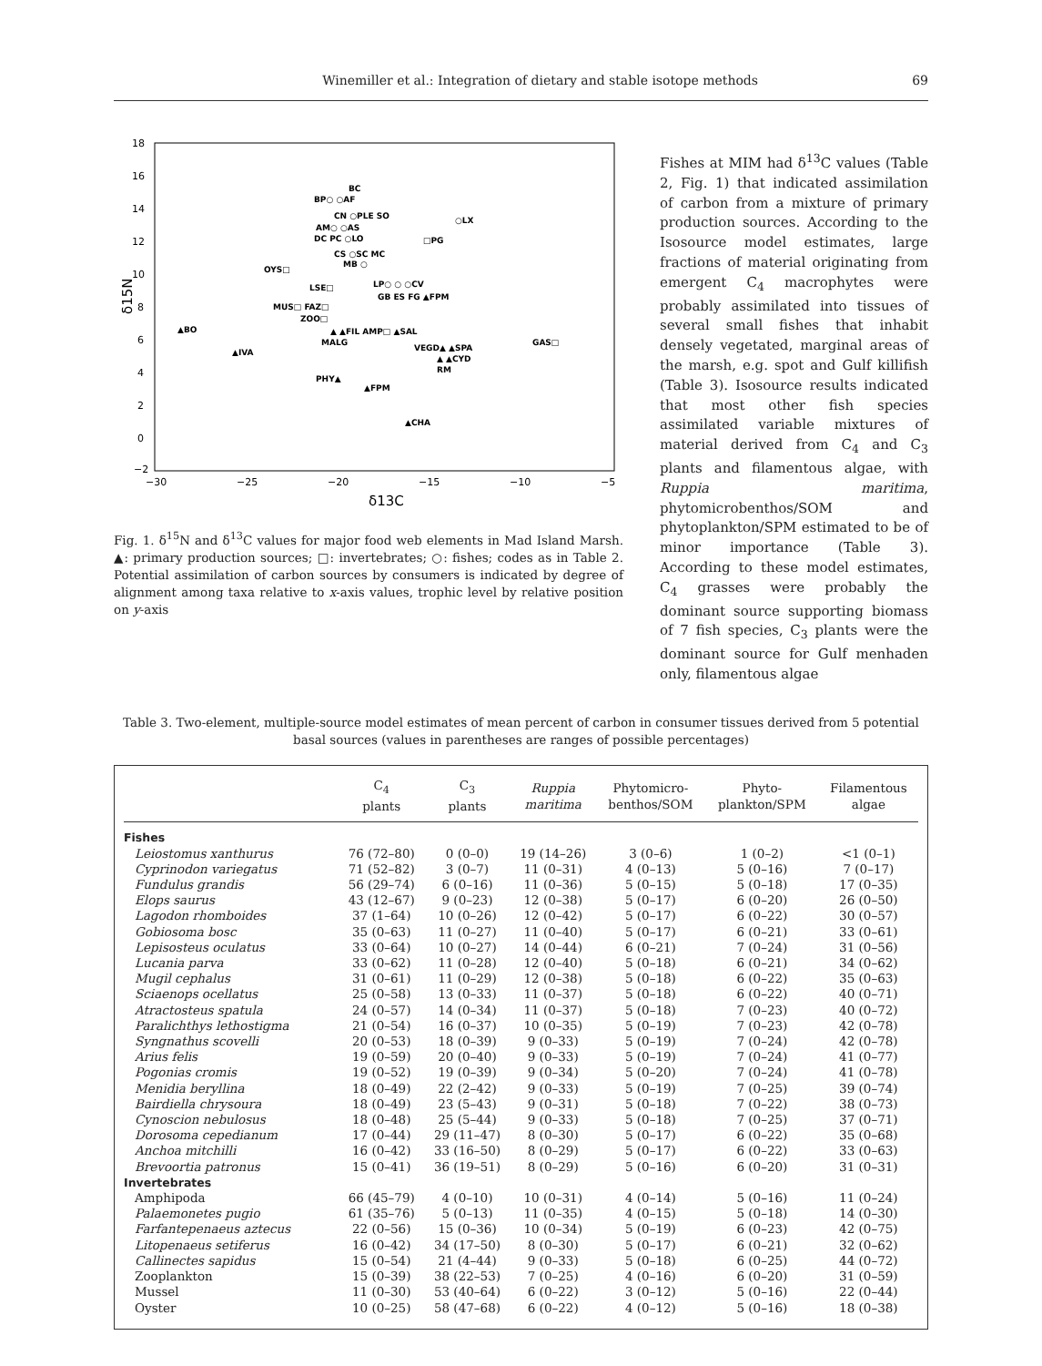Winemiller et al.: Integration of dietary and stable isotope methods 69
18
16
14
12
10
8
6
4
2
0
−2
−30
−25
−20
−15
−10
−5
δ13C
δ15N
BC
BP○ ○AF
CN ○PLE SO
AM○ ○AS
DC PC ○LO
○LX
□PG
CS ○SC MC
MB ○
OYS□
LP○ ○ ○CV
LSE□
GB ES FG ▲FPM
MUS□ FAZ□
ZOO□
▲BO
▲ ▲FIL AMP□ ▲SAL
MALG
GAS□
VEGD▲ ▲SPA
▲IVA
▲ ▲CYD
RM
PHY▲
▲FPM
▲CHA
Fig. 1. δ<sup>15</sup>N and δ<sup>13</sup>C values for major food web elements in Mad Island Marsh. ▲: primary production sources; □: invertebrates; ○: fishes; codes as in Table 2. Potential assimilation of carbon sources by consumers is indicated by degree of alignment among taxa relative to x-axis values, trophic level by relative position on y-axis
Fishes at MIM had δ<sup>13</sup>C values (Table 2, Fig. 1) that indicated assimilation of carbon from a mixture of primary production sources. According to the Isosource model estimates, large fractions of material originating from emergent C<sub>4</sub> macrophytes were probably assimilated into tissues of several small fishes that inhabit densely vegetated, marginal areas of the marsh, e.g. spot and Gulf killifish (Table 3). Isosource results indicated that most other fish species assimilated variable mixtures of material derived from C<sub>4</sub> and C<sub>3</sub> plants and filamentous algae, with Ruppia maritima, phytomicrobenthos/SOM and phytoplankton/SPM estimated to be of minor importance (Table 3). According to these model estimates, C<sub>4</sub> grasses were probably the dominant source supporting biomass of 7 fish species, C<sub>3</sub> plants were the dominant source for Gulf menhaden only, filamentous algae
Table 3. Two-element, multiple-source model estimates of mean percent of carbon in consumer tissues derived from 5 potential basal sources (values in parentheses are ranges of possible percentages)
| | C<sub>4</sub> plants | C<sub>3</sub> plants | Ruppia maritima | Phytomicro- benthos/SOM | Phyto- plankton/SPM | Filamentous algae |
| --- | --- | --- | --- | --- | --- | --- |
| Fishes | | | | | | |
| Leiostomus xanthurus | 76 (72–80) | 0 (0–0) | 19 (14–26) | 3 (0–6) | 1 (0–2) | <1 (0–1) |
| Cyprinodon variegatus | 71 (52–82) | 3 (0–7) | 11 (0–31) | 4 (0–13) | 5 (0–16) | 7 (0–17) |
| Fundulus grandis | 56 (29–74) | 6 (0–16) | 11 (0–36) | 5 (0–15) | 5 (0–18) | 17 (0–35) |
| Elops saurus | 43 (12–67) | 9 (0–23) | 12 (0–38) | 5 (0–17) | 6 (0–20) | 26 (0–50) |
| Lagodon rhomboides | 37 (1–64) | 10 (0–26) | 12 (0–42) | 5 (0–17) | 6 (0–22) | 30 (0–57) |
| Gobiosoma bosc | 35 (0–63) | 11 (0–27) | 11 (0–40) | 5 (0–17) | 6 (0–21) | 33 (0–61) |
| Lepisosteus oculatus | 33 (0–64) | 10 (0–27) | 14 (0–44) | 6 (0–21) | 7 (0–24) | 31 (0–56) |
| Lucania parva | 33 (0–62) | 11 (0–28) | 12 (0–40) | 5 (0–18) | 6 (0–21) | 34 (0–62) |
| Mugil cephalus | 31 (0–61) | 11 (0–29) | 12 (0–38) | 5 (0–18) | 6 (0–22) | 35 (0–63) |
| Sciaenops ocellatus | 25 (0–58) | 13 (0–33) | 11 (0–37) | 5 (0–18) | 6 (0–22) | 40 (0–71) |
| Atractosteus spatula | 24 (0–57) | 14 (0–34) | 11 (0–37) | 5 (0–18) | 7 (0–23) | 40 (0–72) |
| Paralichthys lethostigma | 21 (0–54) | 16 (0–37) | 10 (0–35) | 5 (0–19) | 7 (0–23) | 42 (0–78) |
| Syngnathus scovelli | 20 (0–53) | 18 (0–39) | 9 (0–33) | 5 (0–19) | 7 (0–24) | 42 (0–78) |
| Arius felis | 19 (0–59) | 20 (0–40) | 9 (0–33) | 5 (0–19) | 7 (0–24) | 41 (0–77) |
| Pogonias cromis | 19 (0–52) | 19 (0–39) | 9 (0–34) | 5 (0–20) | 7 (0–24) | 41 (0–78) |
| Menidia beryllina | 18 (0–49) | 22 (2–42) | 9 (0–33) | 5 (0–19) | 7 (0–25) | 39 (0–74) |
| Bairdiella chrysoura | 18 (0–49) | 23 (5–43) | 9 (0–31) | 5 (0–18) | 7 (0–22) | 38 (0–73) |
| Cynoscion nebulosus | 18 (0–48) | 25 (5–44) | 9 (0–33) | 5 (0–18) | 7 (0–25) | 37 (0–71) |
| Dorosoma cepedianum | 17 (0–44) | 29 (11–47) | 8 (0–30) | 5 (0–17) | 6 (0–22) | 35 (0–68) |
| Anchoa mitchilli | 16 (0–42) | 33 (16–50) | 8 (0–29) | 5 (0–17) | 6 (0–22) | 33 (0–63) |
| Brevoortia patronus | 15 (0–41) | 36 (19–51) | 8 (0–29) | 5 (0–16) | 6 (0–20) | 31 (0–31) |
| Invertebrates | | | | | | |
| Amphipoda | 66 (45–79) | 4 (0–10) | 10 (0–31) | 4 (0–14) | 5 (0–16) | 11 (0–24) |
| Palaemonetes pugio | 61 (35–76) | 5 (0–13) | 11 (0–35) | 4 (0–15) | 5 (0–18) | 14 (0–30) |
| Farfantepenaeus aztecus | 22 (0–56) | 15 (0–36) | 10 (0–34) | 5 (0–19) | 6 (0–23) | 42 (0–75) |
| Litopenaeus setiferus | 16 (0–42) | 34 (17–50) | 8 (0–30) | 5 (0–17) | 6 (0–21) | 32 (0–62) |
| Callinectes sapidus | 15 (0–54) | 21 (4–44) | 9 (0–33) | 5 (0–18) | 6 (0–25) | 44 (0–72) |
| Zooplankton | 15 (0–39) | 38 (22–53) | 7 (0–25) | 4 (0–16) | 6 (0–20) | 31 (0–59) |
| Mussel | 11 (0–30) | 53 (40–64) | 6 (0–22) | 3 (0–12) | 5 (0–16) | 22 (0–44) |
| Oyster | 10 (0–25) | 58 (47–68) | 6 (0–22) | 4 (0–12) | 5 (0–16) | 18 (0–38) |